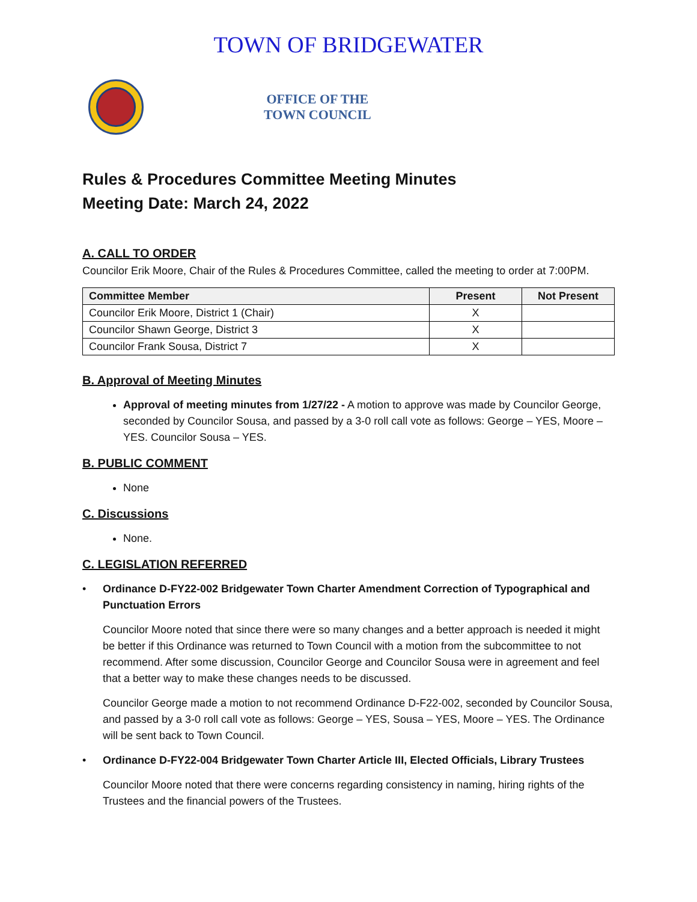TOWN OF BRIDGEWATER
OFFICE OF THE
TOWN COUNCIL
Rules & Procedures Committee Meeting Minutes
Meeting Date: March 24, 2022
A. CALL TO ORDER
Councilor Erik Moore, Chair of the Rules & Procedures Committee, called the meeting to order at 7:00PM.
| Committee Member | Present | Not Present |
| --- | --- | --- |
| Councilor Erik Moore, District 1 (Chair) | X | |
| Councilor Shawn George, District 3 | X | |
| Councilor Frank Sousa, District 7 | X | |
B. Approval of Meeting Minutes
Approval of meeting minutes from 1/27/22 - A motion to approve was made by Councilor George, seconded by Councilor Sousa, and passed by a 3-0 roll call vote as follows: George – YES, Moore – YES. Councilor Sousa – YES.
B. PUBLIC COMMENT
None
C. Discussions
None.
C. LEGISLATION REFERRED
• Ordinance D-FY22-002 Bridgewater Town Charter Amendment Correction of Typographical and Punctuation Errors
Councilor Moore noted that since there were so many changes and a better approach is needed it might be better if this Ordinance was returned to Town Council with a motion from the subcommittee to not recommend. After some discussion, Councilor George and Councilor Sousa were in agreement and feel that a better way to make these changes needs to be discussed.
Councilor George made a motion to not recommend Ordinance D-F22-002, seconded by Councilor Sousa, and passed by a 3-0 roll call vote as follows: George – YES, Sousa – YES, Moore – YES. The Ordinance will be sent back to Town Council.
• Ordinance D-FY22-004 Bridgewater Town Charter Article III, Elected Officials, Library Trustees
Councilor Moore noted that there were concerns regarding consistency in naming, hiring rights of the Trustees and the financial powers of the Trustees.